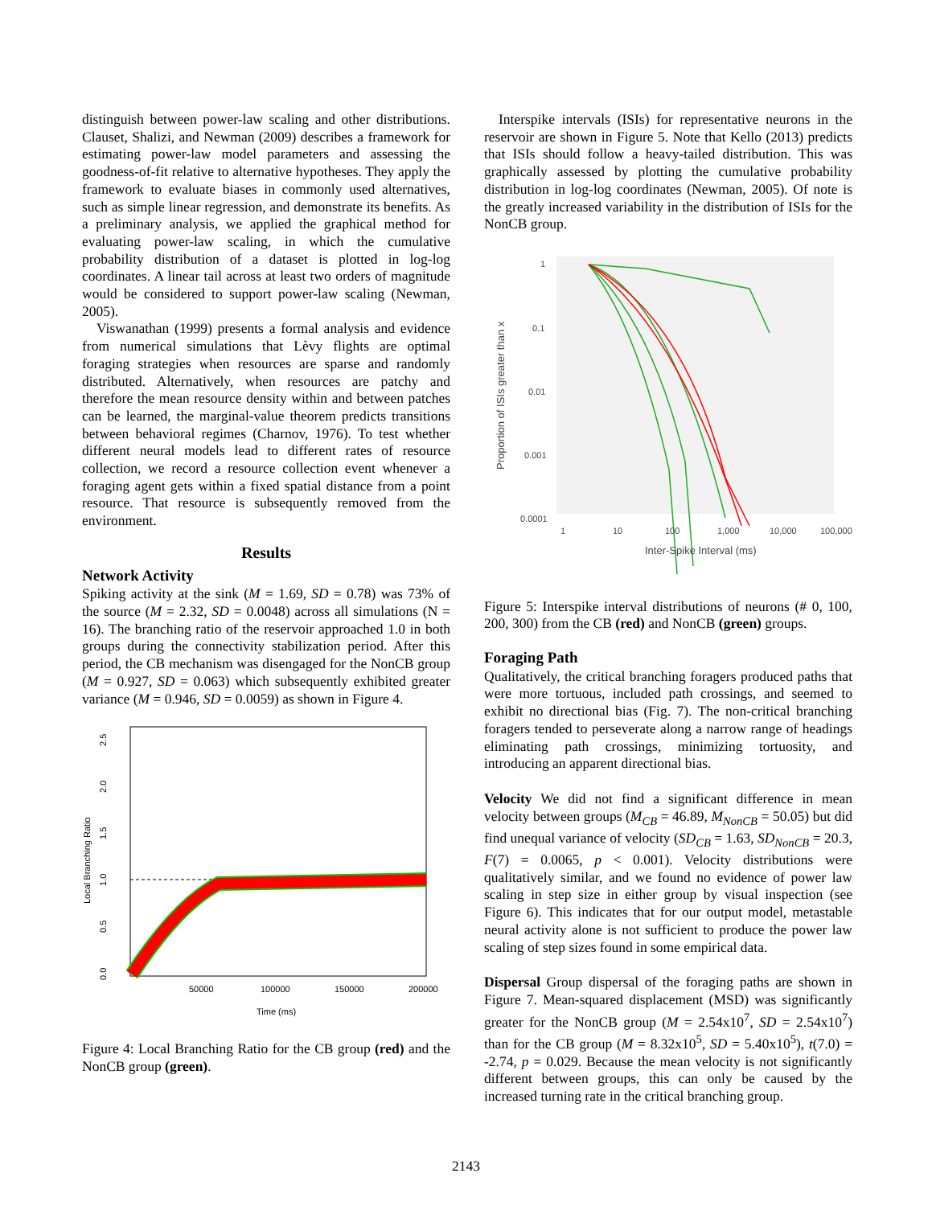distinguish between power-law scaling and other distributions. Clauset, Shalizi, and Newman (2009) describes a framework for estimating power-law model parameters and assessing the goodness-of-fit relative to alternative hypotheses. They apply the framework to evaluate biases in commonly used alternatives, such as simple linear regression, and demonstrate its benefits. As a preliminary analysis, we applied the graphical method for evaluating power-law scaling, in which the cumulative probability distribution of a dataset is plotted in log-log coordinates. A linear tail across at least two orders of magnitude would be considered to support power-law scaling (Newman, 2005).
Viswanathan (1999) presents a formal analysis and evidence from numerical simulations that Lèvy flights are optimal foraging strategies when resources are sparse and randomly distributed. Alternatively, when resources are patchy and therefore the mean resource density within and between patches can be learned, the marginal-value theorem predicts transitions between behavioral regimes (Charnov, 1976). To test whether different neural models lead to different rates of resource collection, we record a resource collection event whenever a foraging agent gets within a fixed spatial distance from a point resource. That resource is subsequently removed from the environment.
Results
Network Activity
Spiking activity at the sink (M = 1.69, SD = 0.78) was 73% of the source (M = 2.32, SD = 0.0048) across all simulations (N = 16). The branching ratio of the reservoir approached 1.0 in both groups during the connectivity stabilization period. After this period, the CB mechanism was disengaged for the NonCB group (M = 0.927, SD = 0.063) which subsequently exhibited greater variance (M = 0.946, SD = 0.0059) as shown in Figure 4.
0.0
0.5
1.0
1.5
2.0
2.5
50000
100000
150000
200000
Time (ms)
Local Branching Ratio
Figure 4: Local Branching Ratio for the CB group (red) and the NonCB group (green).
Interspike intervals (ISIs) for representative neurons in the reservoir are shown in Figure 5. Note that Kello (2013) predicts that ISIs should follow a heavy-tailed distribution. This was graphically assessed by plotting the cumulative probability distribution in log-log coordinates (Newman, 2005). Of note is the greatly increased variability in the distribution of ISIs for the NonCB group.
1
0.1
0.01
0.001
0.0001
1
10
100
1,000
10,000
100,000
Inter-Spike Interval (ms)
Proportion of ISIs greater than x
Figure 5: Interspike interval distributions of neurons (# 0, 100, 200, 300) from the CB (red) and NonCB (green) groups.
Foraging Path
Qualitatively, the critical branching foragers produced paths that were more tortuous, included path crossings, and seemed to exhibit no directional bias (Fig. 7). The non-critical branching foragers tended to perseverate along a narrow range of headings eliminating path crossings, minimizing tortuosity, and introducing an apparent directional bias.
Velocity We did not find a significant difference in mean velocity between groups (M<sub>CB</sub> = 46.89, M<sub>NonCB</sub> = 50.05) but did find unequal variance of velocity (SD<sub>CB</sub> = 1.63, SD<sub>NonCB</sub> = 20.3, F(7) = 0.0065, p < 0.001). Velocity distributions were qualitatively similar, and we found no evidence of power law scaling in step size in either group by visual inspection (see Figure 6). This indicates that for our output model, metastable neural activity alone is not sufficient to produce the power law scaling of step sizes found in some empirical data.
Dispersal Group dispersal of the foraging paths are shown in Figure 7. Mean-squared displacement (MSD) was significantly greater for the NonCB group (M = 2.54x10<sup>7</sup>, SD = 2.54x10<sup>7</sup>) than for the CB group (M = 8.32x10<sup>5</sup>, SD = 5.40x10<sup>5</sup>), t(7.0) = -2.74, p = 0.029. Because the mean velocity is not significantly different between groups, this can only be caused by the increased turning rate in the critical branching group.
2143